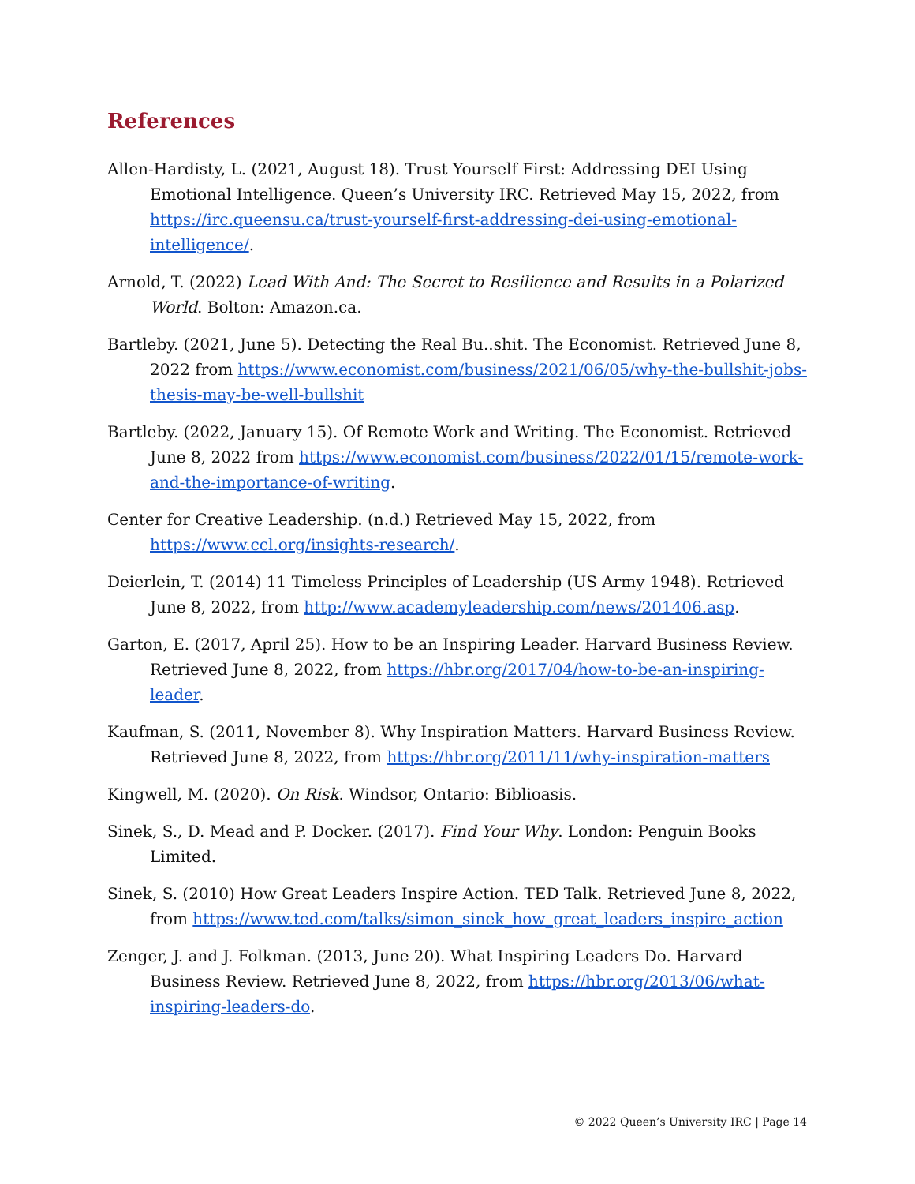References
Allen-Hardisty, L. (2021, August 18). Trust Yourself First: Addressing DEI Using Emotional Intelligence. Queen’s University IRC. Retrieved May 15, 2022, from https://irc.queensu.ca/trust-yourself-first-addressing-dei-using-emotional-intelligence/.
Arnold, T. (2022) Lead With And: The Secret to Resilience and Results in a Polarized World. Bolton: Amazon.ca.
Bartleby. (2021, June 5). Detecting the Real Bu..shit. The Economist. Retrieved June 8, 2022 from https://www.economist.com/business/2021/06/05/why-the-bullshit-jobs-thesis-may-be-well-bullshit
Bartleby. (2022, January 15). Of Remote Work and Writing. The Economist. Retrieved June 8, 2022 from https://www.economist.com/business/2022/01/15/remote-work-and-the-importance-of-writing.
Center for Creative Leadership. (n.d.) Retrieved May 15, 2022, from https://www.ccl.org/insights-research/.
Deierlein, T. (2014) 11 Timeless Principles of Leadership (US Army 1948). Retrieved June 8, 2022, from http://www.academyleadership.com/news/201406.asp.
Garton, E. (2017, April 25). How to be an Inspiring Leader. Harvard Business Review. Retrieved June 8, 2022, from https://hbr.org/2017/04/how-to-be-an-inspiring-leader.
Kaufman, S. (2011, November 8). Why Inspiration Matters. Harvard Business Review. Retrieved June 8, 2022, from https://hbr.org/2011/11/why-inspiration-matters
Kingwell, M. (2020). On Risk. Windsor, Ontario: Biblioasis.
Sinek, S., D. Mead and P. Docker. (2017). Find Your Why. London: Penguin Books Limited.
Sinek, S. (2010) How Great Leaders Inspire Action. TED Talk. Retrieved June 8, 2022, from https://www.ted.com/talks/simon_sinek_how_great_leaders_inspire_action
Zenger, J. and J. Folkman. (2013, June 20). What Inspiring Leaders Do. Harvard Business Review. Retrieved June 8, 2022, from https://hbr.org/2013/06/what-inspiring-leaders-do.
© 2022 Queen’s University IRC | Page 14